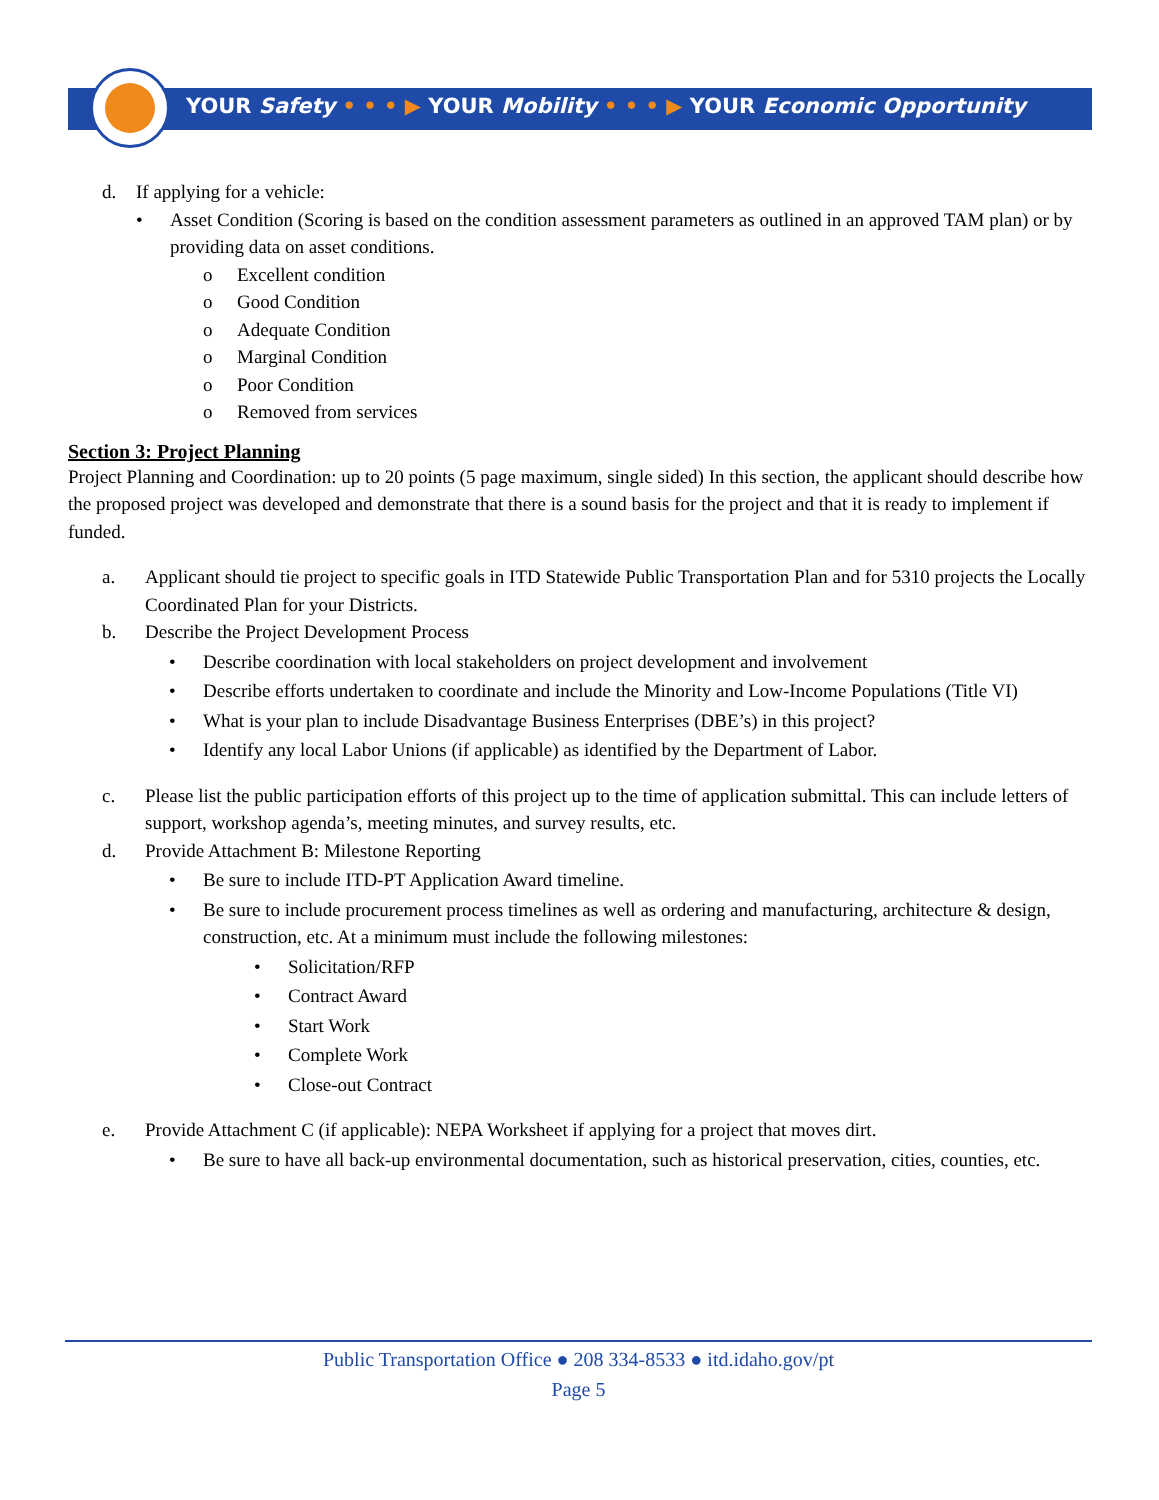YOUR Safety • • • ▶ YOUR Mobility • • • ▶ YOUR Economic Opportunity
d. If applying for a vehicle:
• Asset Condition (Scoring is based on the condition assessment parameters as outlined in an approved TAM plan) or by providing data on asset conditions.
o Excellent condition
o Good Condition
o Adequate Condition
o Marginal Condition
o Poor Condition
o Removed from services
Section 3: Project Planning
Project Planning and Coordination: up to 20 points (5 page maximum, single sided) In this section, the applicant should describe how the proposed project was developed and demonstrate that there is a sound basis for the project and that it is ready to implement if funded.
a. Applicant should tie project to specific goals in ITD Statewide Public Transportation Plan and for 5310 projects the Locally Coordinated Plan for your Districts.
b. Describe the Project Development Process
• Describe coordination with local stakeholders on project development and involvement
• Describe efforts undertaken to coordinate and include the Minority and Low-Income Populations (Title VI)
• What is your plan to include Disadvantage Business Enterprises (DBE’s) in this project?
• Identify any local Labor Unions (if applicable) as identified by the Department of Labor.
c. Please list the public participation efforts of this project up to the time of application submittal. This can include letters of support, workshop agenda’s, meeting minutes, and survey results, etc.
d. Provide Attachment B: Milestone Reporting
• Be sure to include ITD-PT Application Award timeline.
• Be sure to include procurement process timelines as well as ordering and manufacturing, architecture & design, construction, etc. At a minimum must include the following milestones:
• Solicitation/RFP
• Contract Award
• Start Work
• Complete Work
• Close-out Contract
e. Provide Attachment C (if applicable): NEPA Worksheet if applying for a project that moves dirt.
• Be sure to have all back-up environmental documentation, such as historical preservation, cities, counties, etc.
Public Transportation Office ● 208 334-8533 ● itd.idaho.gov/pt
Page 5